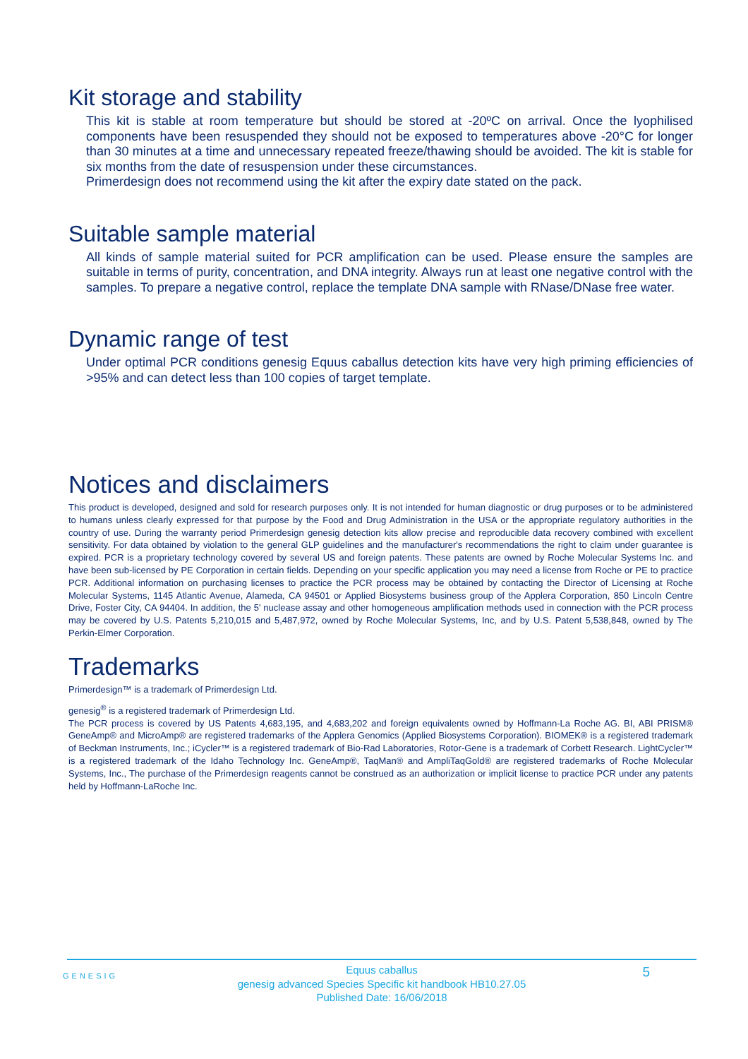Kit storage and stability
This kit is stable at room temperature but should be stored at -20ºC on arrival. Once the lyophilised components have been resuspended they should not be exposed to temperatures above -20°C for longer than 30 minutes at a time and unnecessary repeated freeze/thawing should be avoided. The kit is stable for six months from the date of resuspension under these circumstances.
Primerdesign does not recommend using the kit after the expiry date stated on the pack.
Suitable sample material
All kinds of sample material suited for PCR amplification can be used. Please ensure the samples are suitable in terms of purity, concentration, and DNA integrity. Always run at least one negative control with the samples. To prepare a negative control, replace the template DNA sample with RNase/DNase free water.
Dynamic range of test
Under optimal PCR conditions genesig Equus caballus detection kits have very high priming efficiencies of >95% and can detect less than 100 copies of target template.
Notices and disclaimers
This product is developed, designed and sold for research purposes only. It is not intended for human diagnostic or drug purposes or to be administered to humans unless clearly expressed for that purpose by the Food and Drug Administration in the USA or the appropriate regulatory authorities in the country of use. During the warranty period Primerdesign genesig detection kits allow precise and reproducible data recovery combined with excellent sensitivity. For data obtained by violation to the general GLP guidelines and the manufacturer's recommendations the right to claim under guarantee is expired. PCR is a proprietary technology covered by several US and foreign patents. These patents are owned by Roche Molecular Systems Inc. and have been sub-licensed by PE Corporation in certain fields. Depending on your specific application you may need a license from Roche or PE to practice PCR. Additional information on purchasing licenses to practice the PCR process may be obtained by contacting the Director of Licensing at Roche Molecular Systems, 1145 Atlantic Avenue, Alameda, CA 94501 or Applied Biosystems business group of the Applera Corporation, 850 Lincoln Centre Drive, Foster City, CA 94404. In addition, the 5' nuclease assay and other homogeneous amplification methods used in connection with the PCR process may be covered by U.S. Patents 5,210,015 and 5,487,972, owned by Roche Molecular Systems, Inc, and by U.S. Patent 5,538,848, owned by The Perkin-Elmer Corporation.
Trademarks
Primerdesign™ is a trademark of Primerdesign Ltd.
genesig<sup>®</sup> is a registered trademark of Primerdesign Ltd.
The PCR process is covered by US Patents 4,683,195, and 4,683,202 and foreign equivalents owned by Hoffmann-La Roche AG. BI, ABI PRISM® GeneAmp® and MicroAmp® are registered trademarks of the Applera Genomics (Applied Biosystems Corporation). BIOMEK® is a registered trademark of Beckman Instruments, Inc.; iCycler™ is a registered trademark of Bio-Rad Laboratories, Rotor-Gene is a trademark of Corbett Research. LightCycler™ is a registered trademark of the Idaho Technology Inc. GeneAmp®, TaqMan® and AmpliTaqGold® are registered trademarks of Roche Molecular Systems, Inc., The purchase of the Primerdesign reagents cannot be construed as an authorization or implicit license to practice PCR under any patents held by Hoffmann-LaRoche Inc.
GENESIG
Equus caballus
genesig advanced Species Specific kit handbook HB10.27.05
Published Date: 16/06/2018
5